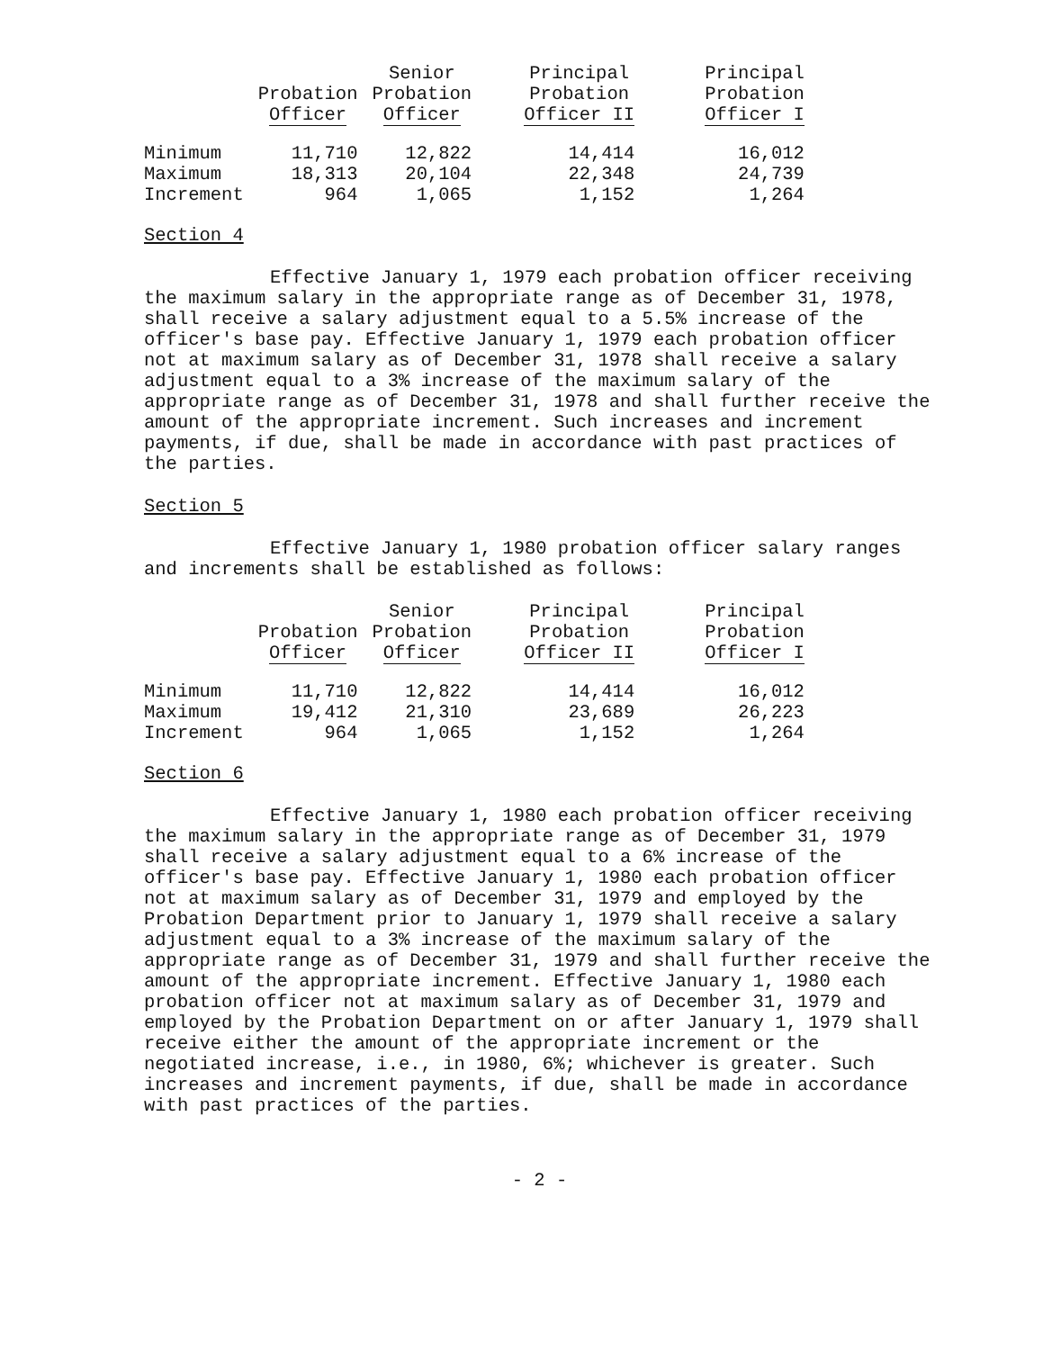| | Probation Officer | Senior Probation Officer | Principal Probation Officer II | Principal Probation Officer I |
| --- | --- | --- | --- | --- |
| Minimum | 11,710 | 12,822 | 14,414 | 16,012 |
| Maximum | 18,313 | 20,104 | 22,348 | 24,739 |
| Increment | 964 | 1,065 | 1,152 | 1,264 |
Section 4
Effective January 1, 1979 each probation officer receiving the maximum salary in the appropriate range as of December 31, 1978, shall receive a salary adjustment equal to a 5.5% increase of the officer's base pay. Effective January 1, 1979 each probation officer not at maximum salary as of December 31, 1978 shall receive a salary adjustment equal to a 3% increase of the maximum salary of the appropriate range as of December 31, 1978 and shall further receive the amount of the appropriate increment. Such increases and increment payments, if due, shall be made in accordance with past practices of the parties.
Section 5
Effective January 1, 1980 probation officer salary ranges and increments shall be established as follows:
| | Probation Officer | Senior Probation Officer | Principal Probation Officer II | Principal Probation Officer I |
| --- | --- | --- | --- | --- |
| Minimum | 11,710 | 12,822 | 14,414 | 16,012 |
| Maximum | 19,412 | 21,310 | 23,689 | 26,223 |
| Increment | 964 | 1,065 | 1,152 | 1,264 |
Section 6
Effective January 1, 1980 each probation officer receiving the maximum salary in the appropriate range as of December 31, 1979 shall receive a salary adjustment equal to a 6% increase of the officer's base pay. Effective January 1, 1980 each probation officer not at maximum salary as of December 31, 1979 and employed by the Probation Department prior to January 1, 1979 shall receive a salary adjustment equal to a 3% increase of the maximum salary of the appropriate range as of December 31, 1979 and shall further receive the amount of the appropriate increment. Effective January 1, 1980 each probation officer not at maximum salary as of December 31, 1979 and employed by the Probation Department on or after January 1, 1979 shall receive either the amount of the appropriate increment or the negotiated increase, i.e., in 1980, 6%; whichever is greater. Such increases and increment payments, if due, shall be made in accordance with past practices of the parties.
- 2 -